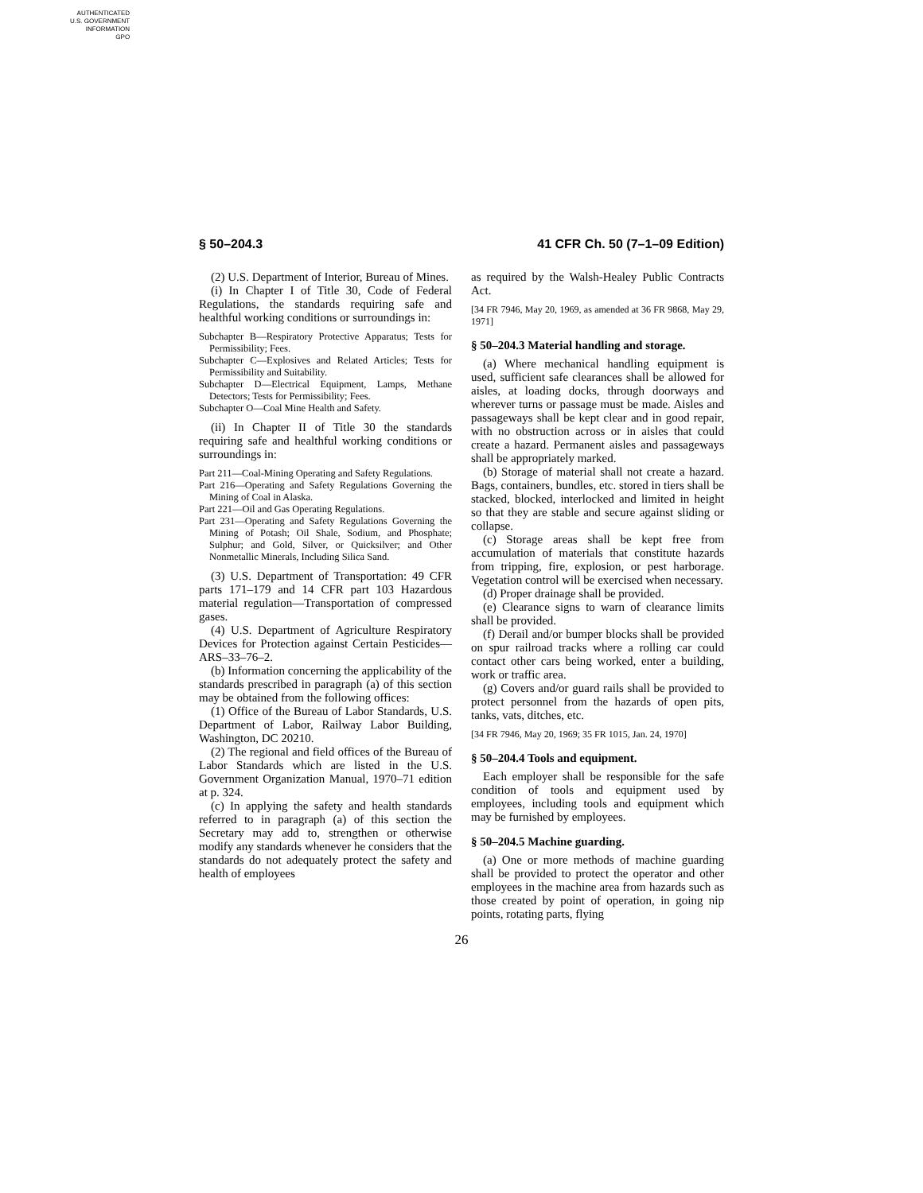AUTHENTICATED
U.S. GOVERNMENT
INFORMATION
GPO
§ 50–204.3 41 CFR Ch. 50 (7–1–09 Edition)
(2) U.S. Department of Interior, Bureau of Mines.
(i) In Chapter I of Title 30, Code of Federal Regulations, the standards requiring safe and healthful working conditions or surroundings in:
Subchapter B—Respiratory Protective Apparatus; Tests for Permissibility; Fees.
Subchapter C—Explosives and Related Articles; Tests for Permissibility and Suitability.
Subchapter D—Electrical Equipment, Lamps, Methane Detectors; Tests for Permissibility; Fees.
Subchapter O—Coal Mine Health and Safety.
(ii) In Chapter II of Title 30 the standards requiring safe and healthful working conditions or surroundings in:
Part 211—Coal-Mining Operating and Safety Regulations.
Part 216—Operating and Safety Regulations Governing the Mining of Coal in Alaska.
Part 221—Oil and Gas Operating Regulations.
Part 231—Operating and Safety Regulations Governing the Mining of Potash; Oil Shale, Sodium, and Phosphate; Sulphur; and Gold, Silver, or Quicksilver; and Other Nonmetallic Minerals, Including Silica Sand.
(3) U.S. Department of Transportation: 49 CFR parts 171–179 and 14 CFR part 103 Hazardous material regulation—Transportation of compressed gases.
(4) U.S. Department of Agriculture Respiratory Devices for Protection against Certain Pesticides—ARS–33–76–2.
(b) Information concerning the applicability of the standards prescribed in paragraph (a) of this section may be obtained from the following offices:
(1) Office of the Bureau of Labor Standards, U.S. Department of Labor, Railway Labor Building, Washington, DC 20210.
(2) The regional and field offices of the Bureau of Labor Standards which are listed in the U.S. Government Organization Manual, 1970–71 edition at p. 324.
(c) In applying the safety and health standards referred to in paragraph (a) of this section the Secretary may add to, strengthen or otherwise modify any standards whenever he considers that the standards do not adequately protect the safety and health of employees
as required by the Walsh-Healey Public Contracts Act.
[34 FR 7946, May 20, 1969, as amended at 36 FR 9868, May 29, 1971]
§ 50–204.3 Material handling and storage.
(a) Where mechanical handling equipment is used, sufficient safe clearances shall be allowed for aisles, at loading docks, through doorways and wherever turns or passage must be made. Aisles and passageways shall be kept clear and in good repair, with no obstruction across or in aisles that could create a hazard. Permanent aisles and passageways shall be appropriately marked.
(b) Storage of material shall not create a hazard. Bags, containers, bundles, etc. stored in tiers shall be stacked, blocked, interlocked and limited in height so that they are stable and secure against sliding or collapse.
(c) Storage areas shall be kept free from accumulation of materials that constitute hazards from tripping, fire, explosion, or pest harborage. Vegetation control will be exercised when necessary.
(d) Proper drainage shall be provided.
(e) Clearance signs to warn of clearance limits shall be provided.
(f) Derail and/or bumper blocks shall be provided on spur railroad tracks where a rolling car could contact other cars being worked, enter a building, work or traffic area.
(g) Covers and/or guard rails shall be provided to protect personnel from the hazards of open pits, tanks, vats, ditches, etc.
[34 FR 7946, May 20, 1969; 35 FR 1015, Jan. 24, 1970]
§ 50–204.4 Tools and equipment.
Each employer shall be responsible for the safe condition of tools and equipment used by employees, including tools and equipment which may be furnished by employees.
§ 50–204.5 Machine guarding.
(a) One or more methods of machine guarding shall be provided to protect the operator and other employees in the machine area from hazards such as those created by point of operation, in going nip points, rotating parts, flying
26